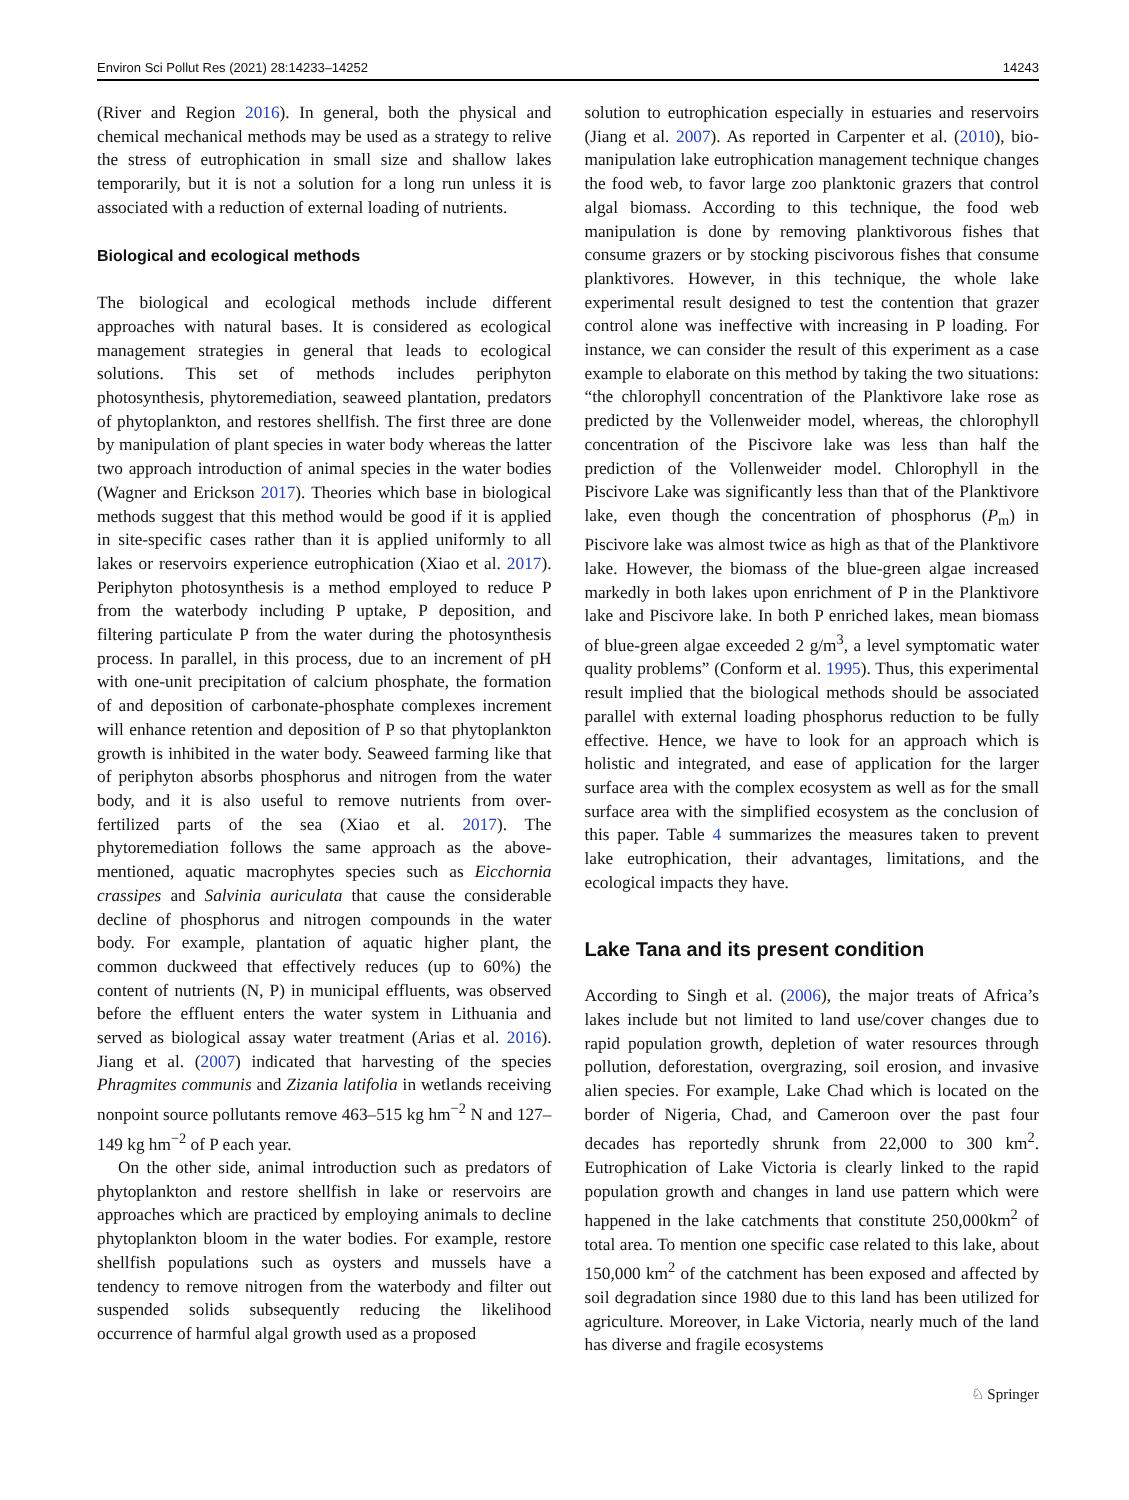Environ Sci Pollut Res (2021) 28:14233–14252 14243
(River and Region 2016). In general, both the physical and chemical mechanical methods may be used as a strategy to relive the stress of eutrophication in small size and shallow lakes temporarily, but it is not a solution for a long run unless it is associated with a reduction of external loading of nutrients.
Biological and ecological methods
The biological and ecological methods include different approaches with natural bases. It is considered as ecological management strategies in general that leads to ecological solutions. This set of methods includes periphyton photosynthesis, phytoremediation, seaweed plantation, predators of phytoplankton, and restores shellfish. The first three are done by manipulation of plant species in water body whereas the latter two approach introduction of animal species in the water bodies (Wagner and Erickson 2017). Theories which base in biological methods suggest that this method would be good if it is applied in site-specific cases rather than it is applied uniformly to all lakes or reservoirs experience eutrophication (Xiao et al. 2017). Periphyton photosynthesis is a method employed to reduce P from the waterbody including P uptake, P deposition, and filtering particulate P from the water during the photosynthesis process. In parallel, in this process, due to an increment of pH with one-unit precipitation of calcium phosphate, the formation of and deposition of carbonate-phosphate complexes increment will enhance retention and deposition of P so that phytoplankton growth is inhibited in the water body. Seaweed farming like that of periphyton absorbs phosphorus and nitrogen from the water body, and it is also useful to remove nutrients from over-fertilized parts of the sea (Xiao et al. 2017). The phytoremediation follows the same approach as the above-mentioned, aquatic macrophytes species such as Eicchornia crassipes and Salvinia auriculata that cause the considerable decline of phosphorus and nitrogen compounds in the water body. For example, plantation of aquatic higher plant, the common duckweed that effectively reduces (up to 60%) the content of nutrients (N, P) in municipal effluents, was observed before the effluent enters the water system in Lithuania and served as biological assay water treatment (Arias et al. 2016). Jiang et al. (2007) indicated that harvesting of the species Phragmites communis and Zizania latifolia in wetlands receiving nonpoint source pollutants remove 463–515 kg hm<sup>−2</sup> N and 127–149 kg hm<sup>−2</sup> of P each year.
On the other side, animal introduction such as predators of phytoplankton and restore shellfish in lake or reservoirs are approaches which are practiced by employing animals to decline phytoplankton bloom in the water bodies. For example, restore shellfish populations such as oysters and mussels have a tendency to remove nitrogen from the waterbody and filter out suspended solids subsequently reducing the likelihood occurrence of harmful algal growth used as a proposed
solution to eutrophication especially in estuaries and reservoirs (Jiang et al. 2007). As reported in Carpenter et al. (2010), bio-manipulation lake eutrophication management technique changes the food web, to favor large zoo planktonic grazers that control algal biomass. According to this technique, the food web manipulation is done by removing planktivorous fishes that consume grazers or by stocking piscivorous fishes that consume planktivores. However, in this technique, the whole lake experimental result designed to test the contention that grazer control alone was ineffective with increasing in P loading. For instance, we can consider the result of this experiment as a case example to elaborate on this method by taking the two situations: “the chlorophyll concentration of the Planktivore lake rose as predicted by the Vollenweider model, whereas, the chlorophyll concentration of the Piscivore lake was less than half the prediction of the Vollenweider model. Chlorophyll in the Piscivore Lake was significantly less than that of the Planktivore lake, even though the concentration of phosphorus (P<sub>m</sub>) in Piscivore lake was almost twice as high as that of the Planktivore lake. However, the biomass of the blue-green algae increased markedly in both lakes upon enrichment of P in the Planktivore lake and Piscivore lake. In both P enriched lakes, mean biomass of blue-green algae exceeded 2 g/m<sup>3</sup>, a level symptomatic water quality problems” (Conform et al. 1995). Thus, this experimental result implied that the biological methods should be associated parallel with external loading phosphorus reduction to be fully effective. Hence, we have to look for an approach which is holistic and integrated, and ease of application for the larger surface area with the complex ecosystem as well as for the small surface area with the simplified ecosystem as the conclusion of this paper. Table 4 summarizes the measures taken to prevent lake eutrophication, their advantages, limitations, and the ecological impacts they have.
Lake Tana and its present condition
According to Singh et al. (2006), the major treats of Africa’s lakes include but not limited to land use/cover changes due to rapid population growth, depletion of water resources through pollution, deforestation, overgrazing, soil erosion, and invasive alien species. For example, Lake Chad which is located on the border of Nigeria, Chad, and Cameroon over the past four decades has reportedly shrunk from 22,000 to 300 km<sup>2</sup>. Eutrophication of Lake Victoria is clearly linked to the rapid population growth and changes in land use pattern which were happened in the lake catchments that constitute 250,000km<sup>2</sup> of total area. To mention one specific case related to this lake, about 150,000 km<sup>2</sup> of the catchment has been exposed and affected by soil degradation since 1980 due to this land has been utilized for agriculture. Moreover, in Lake Victoria, nearly much of the land has diverse and fragile ecosystems
♘ Springer